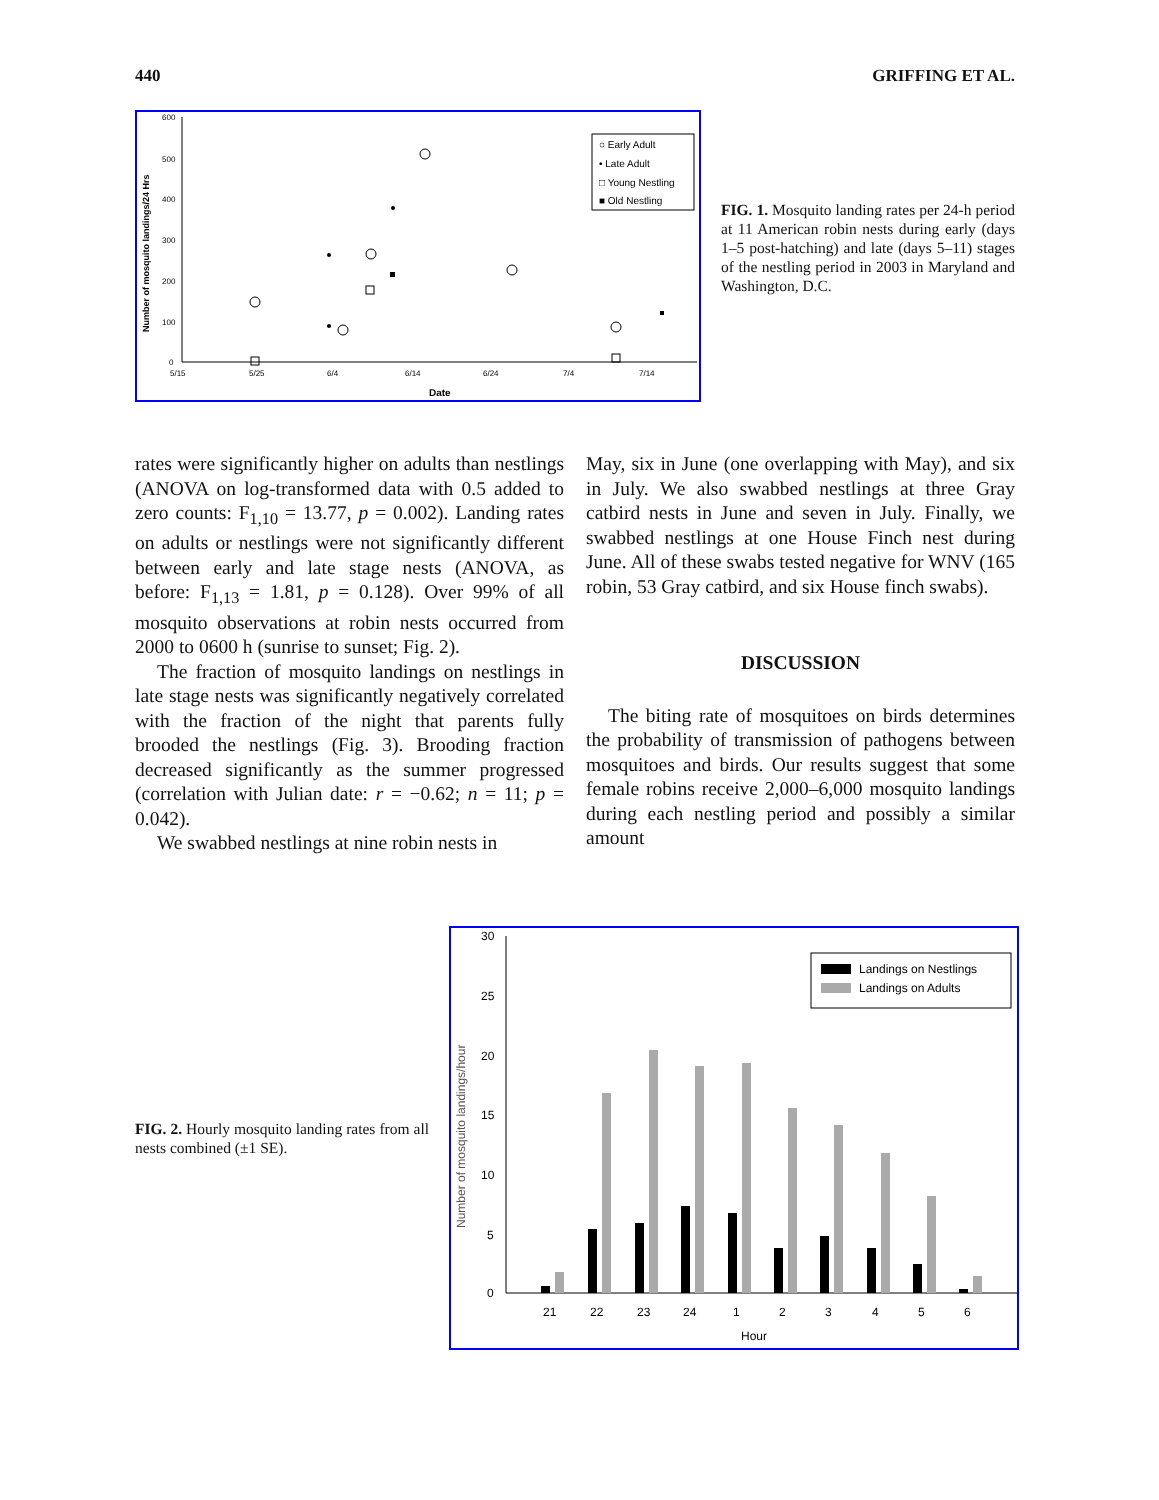440 GRIFFING ET AL.
600
500
400
300
200
100
0
5/15
5/25
6/4
6/14
6/24
7/4
7/14
Date
Number of mosquito landings/24 Hrs
○ Early Adult
• Late Adult
□ Young Nestling
■ Old Nestling
FIG. 1. Mosquito landing rates per 24-h period at 11 American robin nests during early (days 1–5 post-hatching) and late (days 5–11) stages of the nestling period in 2003 in Maryland and Washington, D.C.
rates were significantly higher on adults than nestlings (ANOVA on log-transformed data with 0.5 added to zero counts: F<sub>1,10</sub> = 13.77, p = 0.002). Landing rates on adults or nestlings were not significantly different between early and late stage nests (ANOVA, as before: F<sub>1,13</sub> = 1.81, p = 0.128). Over 99% of all mosquito observations at robin nests occurred from 2000 to 0600 h (sunrise to sunset; Fig. 2).
The fraction of mosquito landings on nestlings in late stage nests was significantly negatively correlated with the fraction of the night that parents fully brooded the nestlings (Fig. 3). Brooding fraction decreased significantly as the summer progressed (correlation with Julian date: r = −0.62; n = 11; p = 0.042).
We swabbed nestlings at nine robin nests in
May, six in June (one overlapping with May), and six in July. We also swabbed nestlings at three Gray catbird nests in June and seven in July. Finally, we swabbed nestlings at one House Finch nest during June. All of these swabs tested negative for WNV (165 robin, 53 Gray catbird, and six House finch swabs).
DISCUSSION
The biting rate of mosquitoes on birds determines the probability of transmission of pathogens between mosquitoes and birds. Our results suggest that some female robins receive 2,000–6,000 mosquito landings during each nestling period and possibly a similar amount
FIG. 2. Hourly mosquito landing rates from all nests combined (±1 SE).
30
25
20
15
10
5
0
Number of mosquito landings/hour
21
22
23
24
1
2
3
4
5
6
Hour
Landings on Nestlings
Landings on Adults